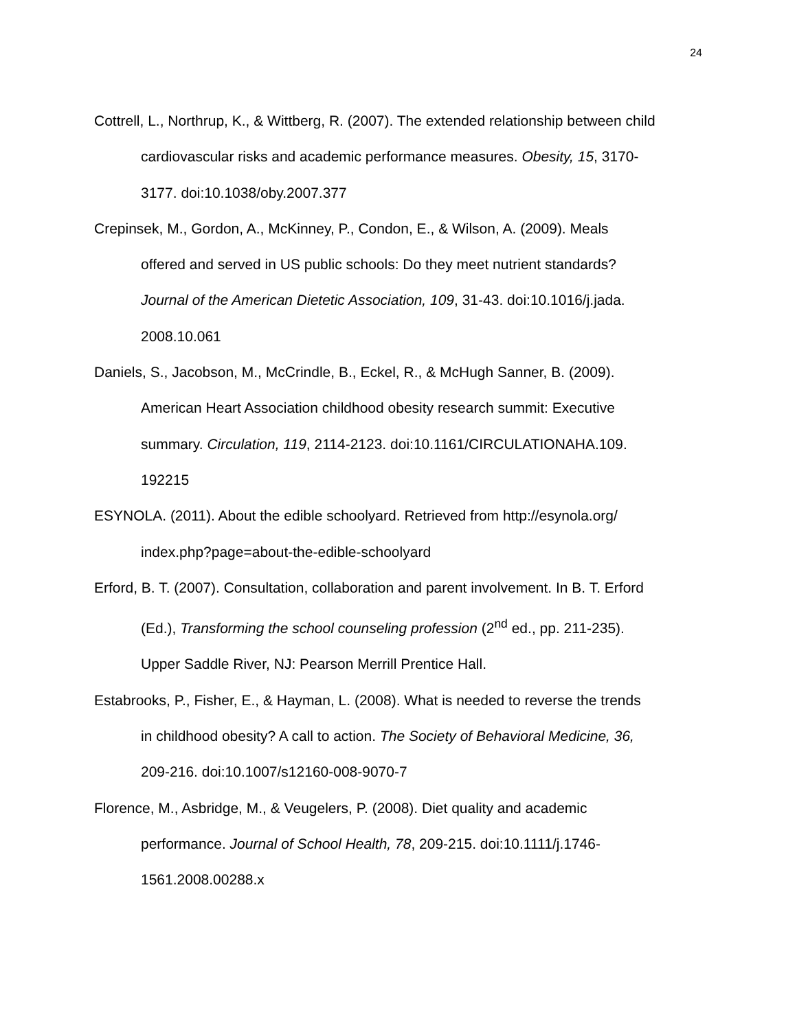24
Cottrell, L., Northrup, K., & Wittberg, R. (2007). The extended relationship between child cardiovascular risks and academic performance measures. Obesity, 15, 3170-
3177. doi:10.1038/oby.2007.377
Crepinsek, M., Gordon, A., McKinney, P., Condon, E., & Wilson, A. (2009). Meals
offered and served in US public schools: Do they meet nutrient standards?
Journal of the American Dietetic Association, 109, 31-43. doi:10.1016/j.jada.
2008.10.061
Daniels, S., Jacobson, M., McCrindle, B., Eckel, R., & McHugh Sanner, B. (2009).
American Heart Association childhood obesity research summit: Executive
summary. Circulation, 119, 2114-2123. doi:10.1161/CIRCULATIONAHA.109.
192215
ESYNOLA. (2011). About the edible schoolyard. Retrieved from http://esynola.org/
index.php?page=about-the-edible-schoolyard
Erford, B. T. (2007). Consultation, collaboration and parent involvement. In B. T. Erford
(Ed.), Transforming the school counseling profession (2<sup>nd</sup> ed., pp. 211-235).
Upper Saddle River, NJ: Pearson Merrill Prentice Hall.
Estabrooks, P., Fisher, E., & Hayman, L. (2008). What is needed to reverse the trends
in childhood obesity? A call to action. The Society of Behavioral Medicine, 36,
209-216. doi:10.1007/s12160-008-9070-7
Florence, M., Asbridge, M., & Veugelers, P. (2008). Diet quality and academic
performance. Journal of School Health, 78, 209-215. doi:10.1111/j.1746-
1561.2008.00288.x